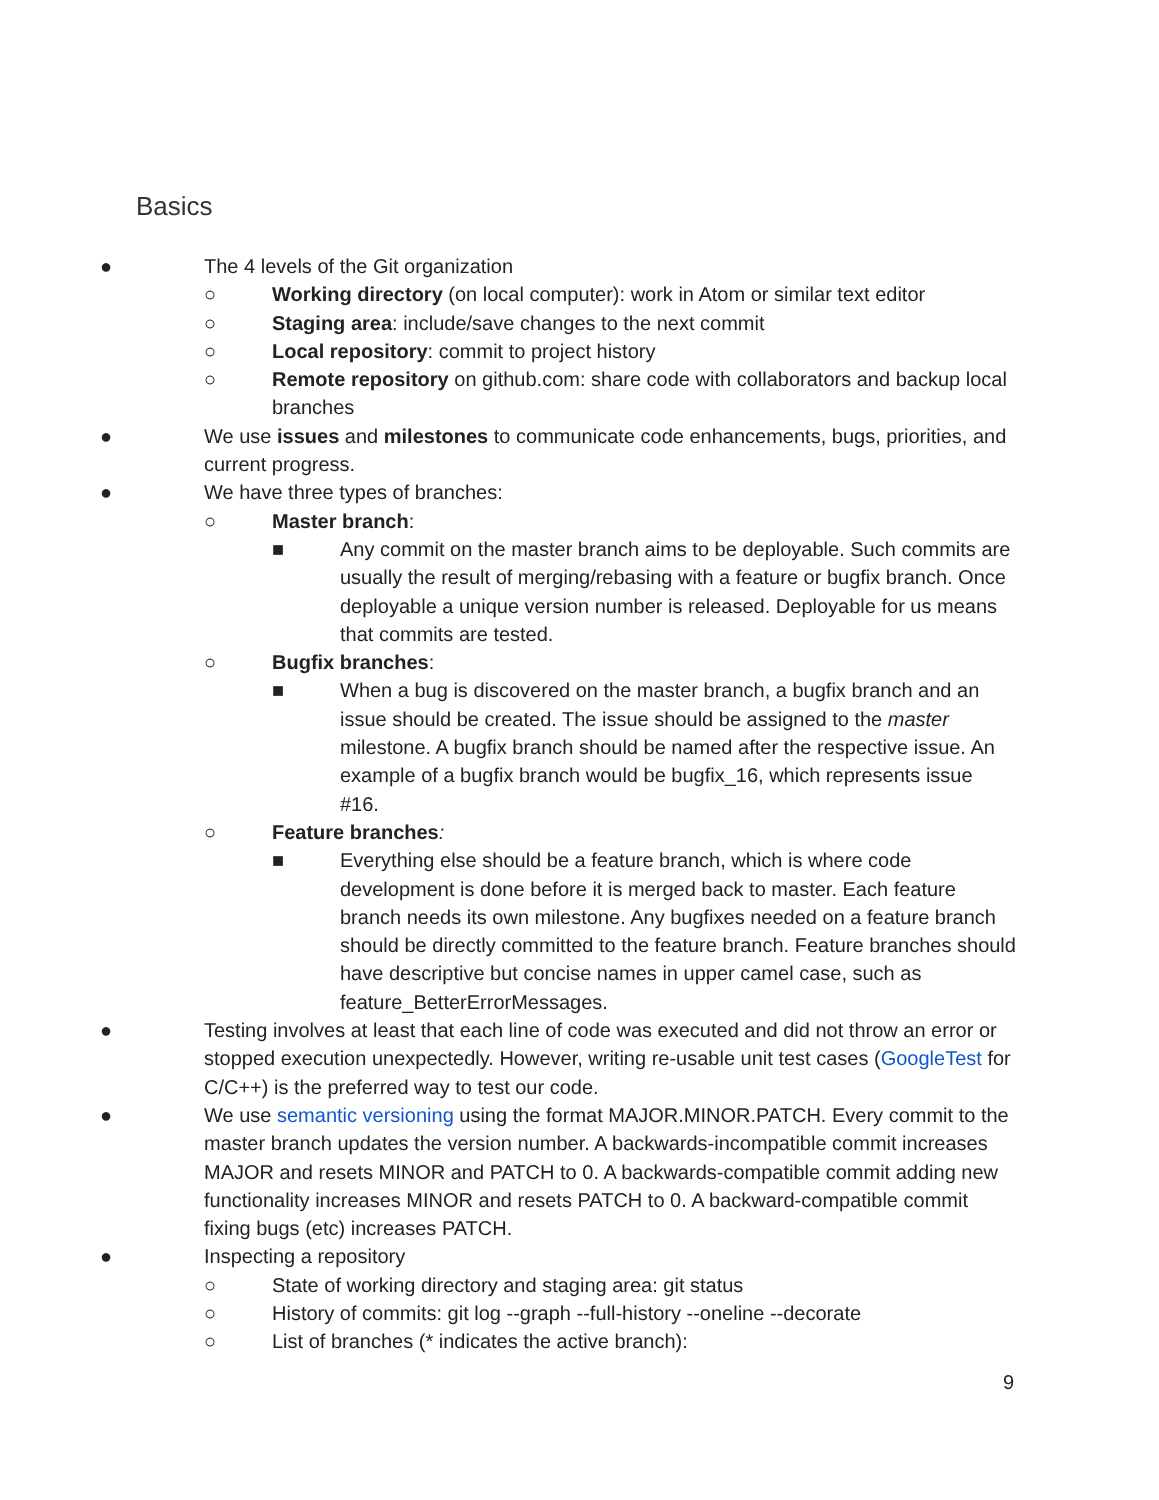Basics
● The 4 levels of the Git organization
○ Working directory (on local computer): work in Atom or similar text editor
○ Staging area: include/save changes to the next commit
○ Local repository: commit to project history
○ Remote repository on github.com: share code with collaborators and backup local branches
● We use issues and milestones to communicate code enhancements, bugs, priorities, and current progress.
● We have three types of branches:
○ Master branch:
■ Any commit on the master branch aims to be deployable. Such commits are usually the result of merging/rebasing with a feature or bugfix branch. Once deployable a unique version number is released. Deployable for us means that commits are tested.
○ Bugfix branches:
■ When a bug is discovered on the master branch, a bugfix branch and an issue should be created. The issue should be assigned to the master milestone. A bugfix branch should be named after the respective issue. An example of a bugfix branch would be bugfix_16, which represents issue #16.
○ Feature branches:
■ Everything else should be a feature branch, which is where code development is done before it is merged back to master. Each feature branch needs its own milestone. Any bugfixes needed on a feature branch should be directly committed to the feature branch. Feature branches should have descriptive but concise names in upper camel case, such as feature_BetterErrorMessages.
● Testing involves at least that each line of code was executed and did not throw an error or stopped execution unexpectedly. However, writing re-usable unit test cases (GoogleTest for C/C++) is the preferred way to test our code.
● We use semantic versioning using the format MAJOR.MINOR.PATCH. Every commit to the master branch updates the version number. A backwards-incompatible commit increases MAJOR and resets MINOR and PATCH to 0. A backwards-compatible commit adding new functionality increases MINOR and resets PATCH to 0. A backward-compatible commit fixing bugs (etc) increases PATCH.
● Inspecting a repository
○ State of working directory and staging area: git status
○ History of commits: git log --graph --full-history --oneline --decorate
○ List of branches (* indicates the active branch):
9